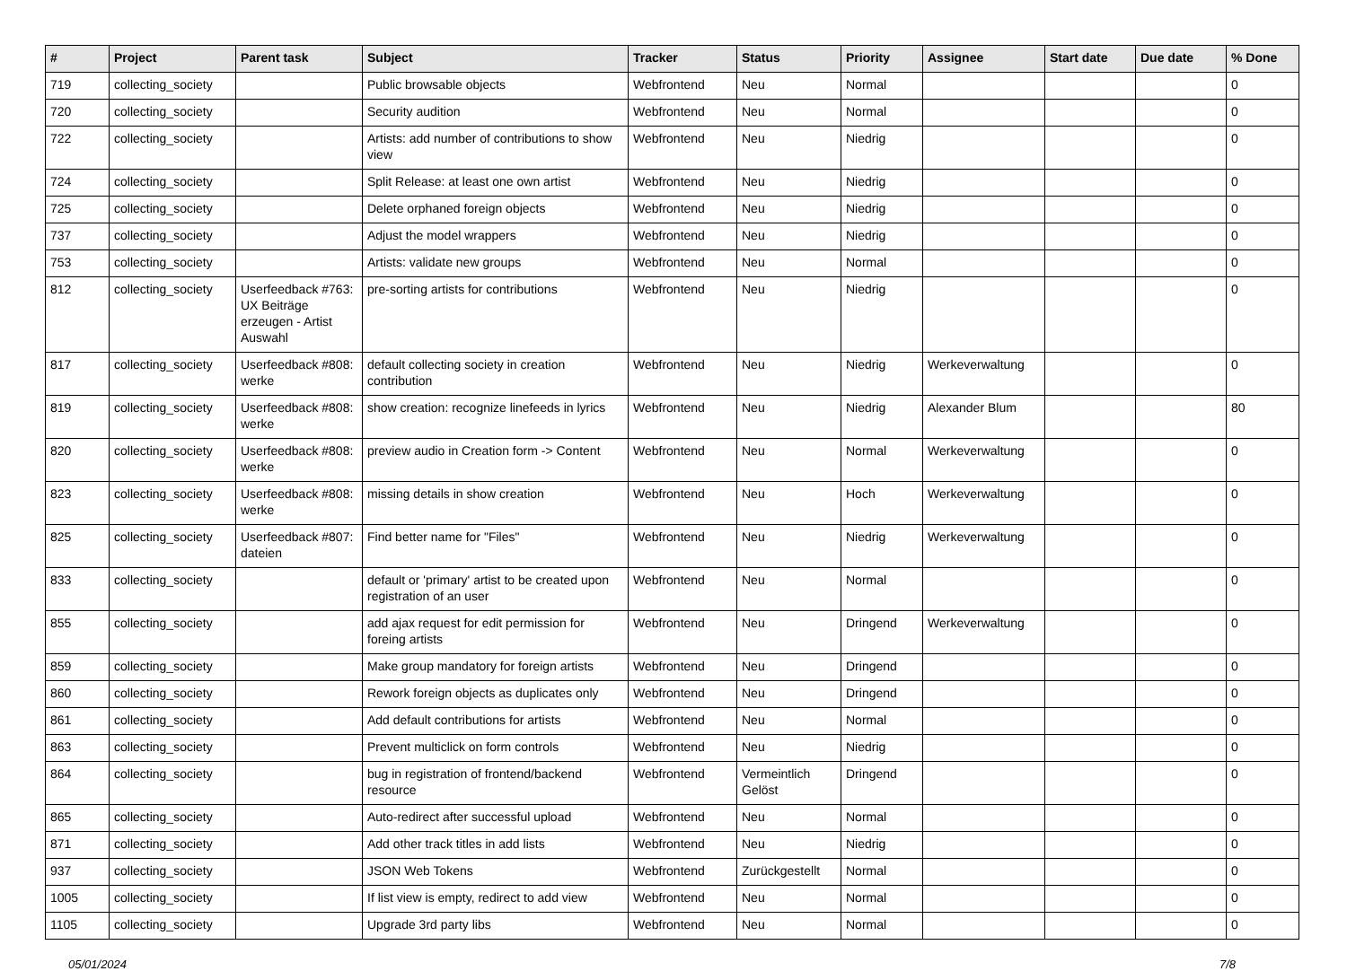| # | Project | Parent task | Subject | Tracker | Status | Priority | Assignee | Start date | Due date | % Done |
| --- | --- | --- | --- | --- | --- | --- | --- | --- | --- | --- |
| 719 | collecting_society | | Public browsable objects | Webfrontend | Neu | Normal | | | | 0 |
| 720 | collecting_society | | Security audition | Webfrontend | Neu | Normal | | | | 0 |
| 722 | collecting_society | | Artists: add number of contributions to show view | Webfrontend | Neu | Niedrig | | | | 0 |
| 724 | collecting_society | | Split Release: at least one own artist | Webfrontend | Neu | Niedrig | | | | 0 |
| 725 | collecting_society | | Delete orphaned foreign objects | Webfrontend | Neu | Niedrig | | | | 0 |
| 737 | collecting_society | | Adjust the model wrappers | Webfrontend | Neu | Niedrig | | | | 0 |
| 753 | collecting_society | | Artists: validate new groups | Webfrontend | Neu | Normal | | | | 0 |
| 812 | collecting_society | Userfeedback #763: UX Beiträge erzeugen - Artist Auswahl | pre-sorting artists for contributions | Webfrontend | Neu | Niedrig | | | | 0 |
| 817 | collecting_society | Userfeedback #808: werke | default collecting society in creation contribution | Webfrontend | Neu | Niedrig | Werkeverwaltung | | | 0 |
| 819 | collecting_society | Userfeedback #808: werke | show creation: recognize linefeeds in lyrics | Webfrontend | Neu | Niedrig | Alexander Blum | | | 80 |
| 820 | collecting_society | Userfeedback #808: werke | preview audio in Creation form -> Content | Webfrontend | Neu | Normal | Werkeverwaltung | | | 0 |
| 823 | collecting_society | Userfeedback #808: werke | missing details in show creation | Webfrontend | Neu | Hoch | Werkeverwaltung | | | 0 |
| 825 | collecting_society | Userfeedback #807: dateien | Find better name for "Files" | Webfrontend | Neu | Niedrig | Werkeverwaltung | | | 0 |
| 833 | collecting_society | | default or 'primary' artist to be created upon registration of an user | Webfrontend | Neu | Normal | | | | 0 |
| 855 | collecting_society | | add ajax request for edit permission for foreing artists | Webfrontend | Neu | Dringend | Werkeverwaltung | | | 0 |
| 859 | collecting_society | | Make group mandatory for foreign artists | Webfrontend | Neu | Dringend | | | | 0 |
| 860 | collecting_society | | Rework foreign objects as duplicates only | Webfrontend | Neu | Dringend | | | | 0 |
| 861 | collecting_society | | Add default contributions for artists | Webfrontend | Neu | Normal | | | | 0 |
| 863 | collecting_society | | Prevent multiclick on form controls | Webfrontend | Neu | Niedrig | | | | 0 |
| 864 | collecting_society | | bug in registration of frontend/backend resource | Webfrontend | Vermeintlich Gelöst | Dringend | | | | 0 |
| 865 | collecting_society | | Auto-redirect after successful upload | Webfrontend | Neu | Normal | | | | 0 |
| 871 | collecting_society | | Add other track titles in add lists | Webfrontend | Neu | Niedrig | | | | 0 |
| 937 | collecting_society | | JSON Web Tokens | Webfrontend | Zurückgestellt | Normal | | | | 0 |
| 1005 | collecting_society | | If list view is empty, redirect to add view | Webfrontend | Neu | Normal | | | | 0 |
| 1105 | collecting_society | | Upgrade 3rd party libs | Webfrontend | Neu | Normal | | | | 0 |
05/01/2024 7/8